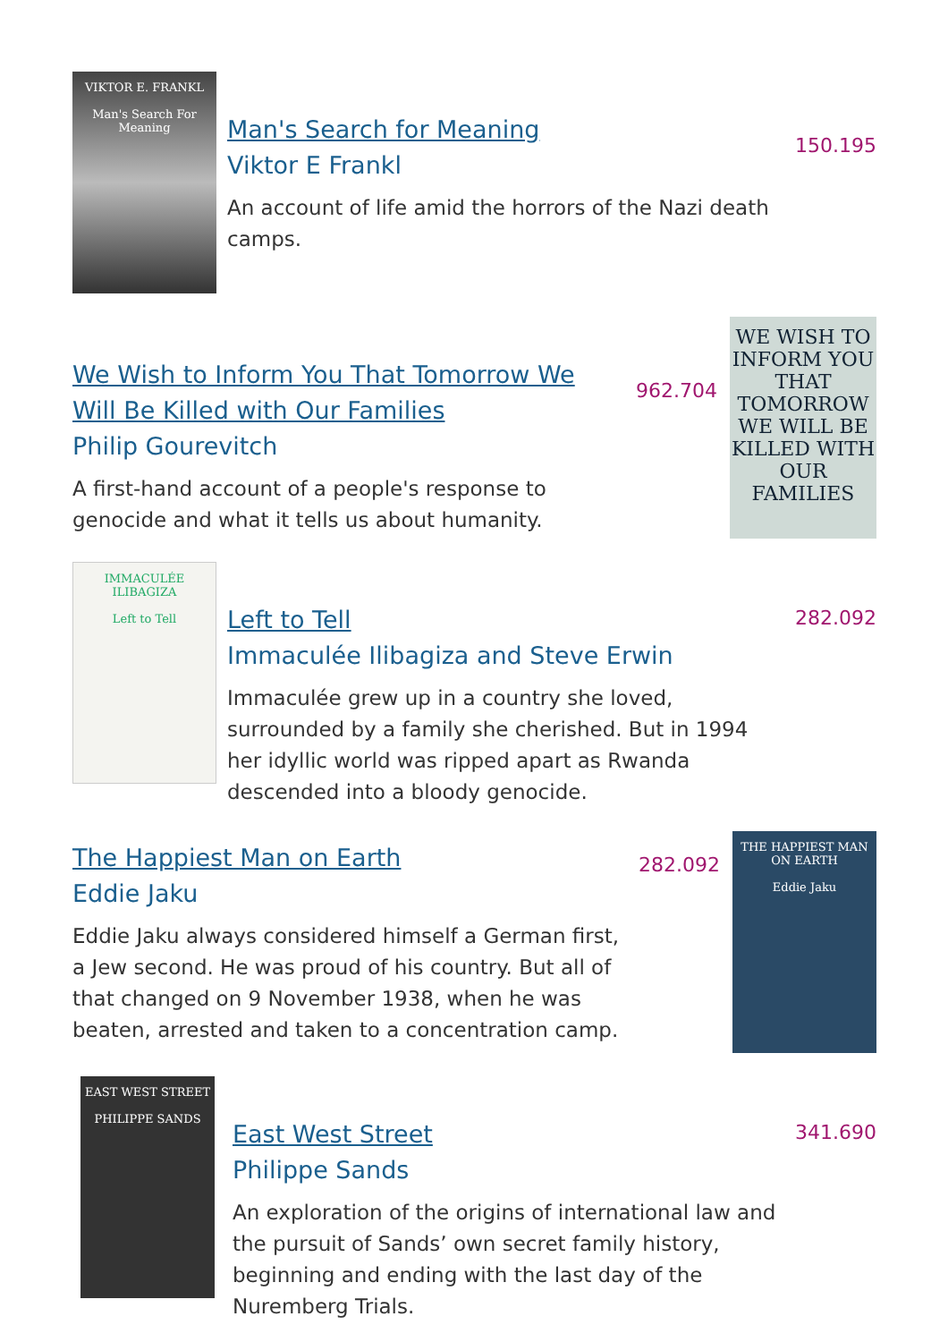VIKTOR E. FRANKL
Man's Search For Meaning
Man's Search for Meaning
Viktor E Frankl
An account of life amid the horrors of the Nazi death camps.
150.195
We Wish to Inform You That Tomorrow We Will Be Killed with Our Families
Philip Gourevitch
A first-hand account of a people's response to genocide and what it tells us about humanity.
962.704
WE WISH TO INFORM YOU THAT TOMORROW WE WILL BE KILLED WITH OUR FAMILIES
IMMACULÉE ILIBAGIZA
Left to Tell
Left to Tell
Immaculée Ilibagiza and Steve Erwin
Immaculée grew up in a country she loved, surrounded by a family she cherished. But in 1994 her idyllic world was ripped apart as Rwanda descended into a bloody genocide.
282.092
The Happiest Man on Earth
Eddie Jaku
Eddie Jaku always considered himself a German first, a Jew second. He was proud of his country. But all of that changed on 9 November 1938, when he was beaten, arrested and taken to a concentration camp.
282.092
THE HAPPIEST MAN ON EARTH
Eddie Jaku
EAST WEST STREET
PHILIPPE SANDS
East West Street
Philippe Sands
An exploration of the origins of international law and the pursuit of Sands’ own secret family history, beginning and ending with the last day of the Nuremberg Trials.
341.690